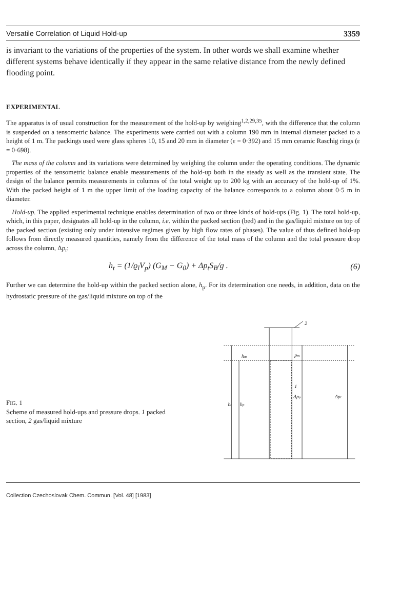Versatile Correlation of Liquid Hold-up 3359
is invariant to the variations of the properties of the system. In other words we shall examine whether different systems behave identically if they appear in the same relative distance from the newly defined flooding point.
EXPERIMENTAL
The apparatus is of usual construction for the measurement of the hold-up by weighing<sup>1,2,29,35</sup>, with the difference that the column is suspended on a tensometric balance. The experiments were carried out with a column 190 mm in internal diameter packed to a height of 1 m. The packings used were glass spheres 10, 15 and 20 mm in diameter (ε = 0·392) and 15 mm ceramic Raschig rings (ε = 0·698).
The mass of the column and its variations were determined by weighing the column under the operating conditions. The dynamic properties of the tensometric balance enable measurements of the hold-up both in the steady as well as the transient state. The design of the balance permits measurements in columns of the total weight up to 200 kg with an accuracy of the hold-up of 1%. With the packed height of 1 m the upper limit of the loading capacity of the balance corresponds to a column about 0·5 m in diameter.
Hold-up. The applied experimental technique enables determination of two or three kinds of hold-ups (Fig. 1). The total hold-up, which, in this paper, designates all hold-up in the column, i.e. within the packed section (bed) and in the gas/liquid mixture on top of the packed section (existing only under intensive regimes given by high flow rates of phases). The value of thus defined hold-up follows from directly measured quantities, namely from the difference of the total mass of the column and the total pressure drop across the column, Δp<sub>t</sub>:
h<sub>t</sub> = (1/ϱ<sub>l</sub>V<sub>p</sub>) (G<sub>M</sub> − G<sub>0</sub>) + Δp<sub>t</sub>S<sub>B</sub>/g . (6)
Further we can determine the hold-up within the packed section alone, h<sub>p</sub>. For its determination one needs, in addition, data on the hydrostatic pressure of the gas/liquid mixture on top of the
FIG. 1
Scheme of measured hold-ups and pressure drops. 1 packed section, 2 gas/liquid mixture
2
hm
pm
ht
hp
Δpp
Δpt
1
Collection Czechoslovak Chem. Commun. [Vol. 48] [1983]